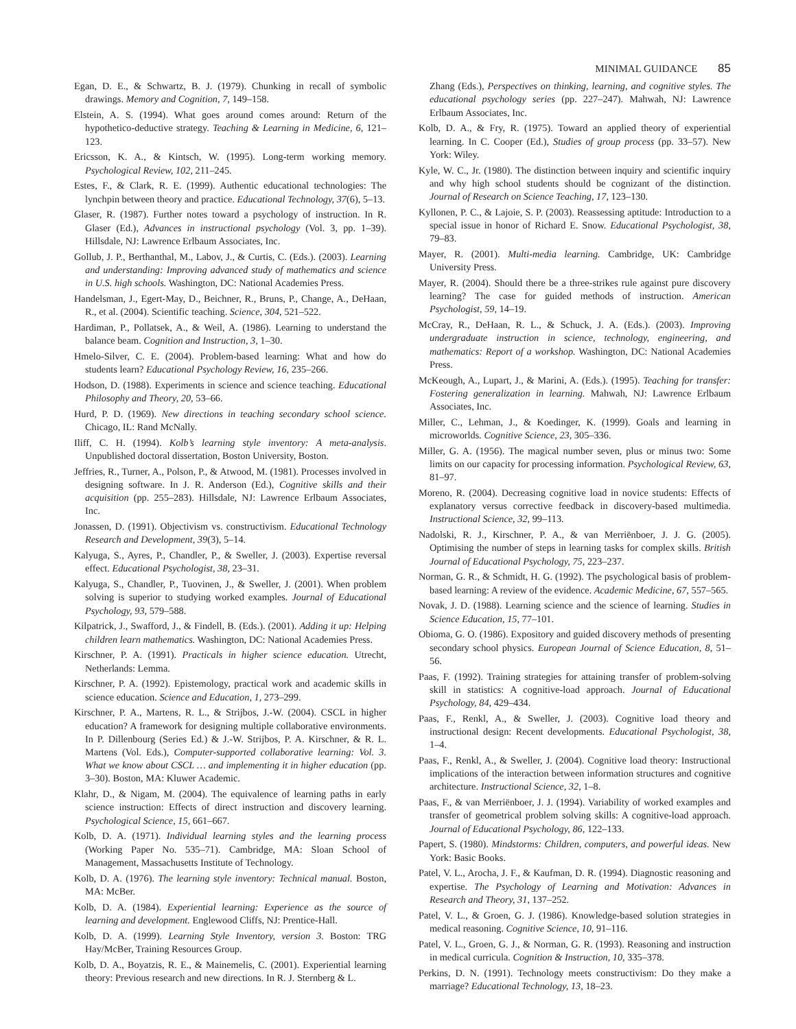MINIMAL GUIDANCE 85
Egan, D. E., & Schwartz, B. J. (1979). Chunking in recall of symbolic drawings. Memory and Cognition, 7, 149–158.
Elstein, A. S. (1994). What goes around comes around: Return of the hypothetico-deductive strategy. Teaching & Learning in Medicine, 6, 121–123.
Ericsson, K. A., & Kintsch, W. (1995). Long-term working memory. Psychological Review, 102, 211–245.
Estes, F., & Clark, R. E. (1999). Authentic educational technologies: The lynchpin between theory and practice. Educational Technology, 37(6), 5–13.
Glaser, R. (1987). Further notes toward a psychology of instruction. In R. Glaser (Ed.), Advances in instructional psychology (Vol. 3, pp. 1–39). Hillsdale, NJ: Lawrence Erlbaum Associates, Inc.
Gollub, J. P., Berthanthal, M., Labov, J., & Curtis, C. (Eds.). (2003). Learning and understanding: Improving advanced study of mathematics and science in U.S. high schools. Washington, DC: National Academies Press.
Handelsman, J., Egert-May, D., Beichner, R., Bruns, P., Change, A., DeHaan, R., et al. (2004). Scientific teaching. Science, 304, 521–522.
Hardiman, P., Pollatsek, A., & Weil, A. (1986). Learning to understand the balance beam. Cognition and Instruction, 3, 1–30.
Hmelo-Silver, C. E. (2004). Problem-based learning: What and how do students learn? Educational Psychology Review, 16, 235–266.
Hodson, D. (1988). Experiments in science and science teaching. Educational Philosophy and Theory, 20, 53–66.
Hurd, P. D. (1969). New directions in teaching secondary school science. Chicago, IL: Rand McNally.
Iliff, C. H. (1994). Kolb’s learning style inventory: A meta-analysis. Unpublished doctoral dissertation, Boston University, Boston.
Jeffries, R., Turner, A., Polson, P., & Atwood, M. (1981). Processes involved in designing software. In J. R. Anderson (Ed.), Cognitive skills and their acquisition (pp. 255–283). Hillsdale, NJ: Lawrence Erlbaum Associates, Inc.
Jonassen, D. (1991). Objectivism vs. constructivism. Educational Technology Research and Development, 39(3), 5–14.
Kalyuga, S., Ayres, P., Chandler, P., & Sweller, J. (2003). Expertise reversal effect. Educational Psychologist, 38, 23–31.
Kalyuga, S., Chandler, P., Tuovinen, J., & Sweller, J. (2001). When problem solving is superior to studying worked examples. Journal of Educational Psychology, 93, 579–588.
Kilpatrick, J., Swafford, J., & Findell, B. (Eds.). (2001). Adding it up: Helping children learn mathematics. Washington, DC: National Academies Press.
Kirschner, P. A. (1991). Practicals in higher science education. Utrecht, Netherlands: Lemma.
Kirschner, P. A. (1992). Epistemology, practical work and academic skills in science education. Science and Education, 1, 273–299.
Kirschner, P. A., Martens, R. L., & Strijbos, J.-W. (2004). CSCL in higher education? A framework for designing multiple collaborative environments. In P. Dillenbourg (Series Ed.) & J.-W. Strijbos, P. A. Kirschner, & R. L. Martens (Vol. Eds.), Computer-supported collaborative learning: Vol. 3. What we know about CSCL … and implementing it in higher education (pp. 3–30). Boston, MA: Kluwer Academic.
Klahr, D., & Nigam, M. (2004). The equivalence of learning paths in early science instruction: Effects of direct instruction and discovery learning. Psychological Science, 15, 661–667.
Kolb, D. A. (1971). Individual learning styles and the learning process (Working Paper No. 535–71). Cambridge, MA: Sloan School of Management, Massachusetts Institute of Technology.
Kolb, D. A. (1976). The learning style inventory: Technical manual. Boston, MA: McBer.
Kolb, D. A. (1984). Experiential learning: Experience as the source of learning and development. Englewood Cliffs, NJ: Prentice-Hall.
Kolb, D. A. (1999). Learning Style Inventory, version 3. Boston: TRG Hay/McBer, Training Resources Group.
Kolb, D. A., Boyatzis, R. E., & Mainemelis, C. (2001). Experiential learning theory: Previous research and new directions. In R. J. Sternberg & L.
Zhang (Eds.), Perspectives on thinking, learning, and cognitive styles. The educational psychology series (pp. 227–247). Mahwah, NJ: Lawrence Erlbaum Associates, Inc.
Kolb, D. A., & Fry, R. (1975). Toward an applied theory of experiential learning. In C. Cooper (Ed.), Studies of group process (pp. 33–57). New York: Wiley.
Kyle, W. C., Jr. (1980). The distinction between inquiry and scientific inquiry and why high school students should be cognizant of the distinction. Journal of Research on Science Teaching, 17, 123–130.
Kyllonen, P. C., & Lajoie, S. P. (2003). Reassessing aptitude: Introduction to a special issue in honor of Richard E. Snow. Educational Psychologist, 38, 79–83.
Mayer, R. (2001). Multi-media learning. Cambridge, UK: Cambridge University Press.
Mayer, R. (2004). Should there be a three-strikes rule against pure discovery learning? The case for guided methods of instruction. American Psychologist, 59, 14–19.
McCray, R., DeHaan, R. L., & Schuck, J. A. (Eds.). (2003). Improving undergraduate instruction in science, technology, engineering, and mathematics: Report of a workshop. Washington, DC: National Academies Press.
McKeough, A., Lupart, J., & Marini, A. (Eds.). (1995). Teaching for transfer: Fostering generalization in learning. Mahwah, NJ: Lawrence Erlbaum Associates, Inc.
Miller, C., Lehman, J., & Koedinger, K. (1999). Goals and learning in microworlds. Cognitive Science, 23, 305–336.
Miller, G. A. (1956). The magical number seven, plus or minus two: Some limits on our capacity for processing information. Psychological Review, 63, 81–97.
Moreno, R. (2004). Decreasing cognitive load in novice students: Effects of explanatory versus corrective feedback in discovery-based multimedia. Instructional Science, 32, 99–113.
Nadolski, R. J., Kirschner, P. A., & van Merriënboer, J. J. G. (2005). Optimising the number of steps in learning tasks for complex skills. British Journal of Educational Psychology, 75, 223–237.
Norman, G. R., & Schmidt, H. G. (1992). The psychological basis of problem-based learning: A review of the evidence. Academic Medicine, 67, 557–565.
Novak, J. D. (1988). Learning science and the science of learning. Studies in Science Education, 15, 77–101.
Obioma, G. O. (1986). Expository and guided discovery methods of presenting secondary school physics. European Journal of Science Education, 8, 51–56.
Paas, F. (1992). Training strategies for attaining transfer of problem-solving skill in statistics: A cognitive-load approach. Journal of Educational Psychology, 84, 429–434.
Paas, F., Renkl, A., & Sweller, J. (2003). Cognitive load theory and instructional design: Recent developments. Educational Psychologist, 38, 1–4.
Paas, F., Renkl, A., & Sweller, J. (2004). Cognitive load theory: Instructional implications of the interaction between information structures and cognitive architecture. Instructional Science, 32, 1–8.
Paas, F., & van Merriënboer, J. J. (1994). Variability of worked examples and transfer of geometrical problem solving skills: A cognitive-load approach. Journal of Educational Psychology, 86, 122–133.
Papert, S. (1980). Mindstorms: Children, computers, and powerful ideas. New York: Basic Books.
Patel, V. L., Arocha, J. F., & Kaufman, D. R. (1994). Diagnostic reasoning and expertise. The Psychology of Learning and Motivation: Advances in Research and Theory, 31, 137–252.
Patel, V. L., & Groen, G. J. (1986). Knowledge-based solution strategies in medical reasoning. Cognitive Science, 10, 91–116.
Patel, V. L., Groen, G. J., & Norman, G. R. (1993). Reasoning and instruction in medical curricula. Cognition & Instruction, 10, 335–378.
Perkins, D. N. (1991). Technology meets constructivism: Do they make a marriage? Educational Technology, 13, 18–23.